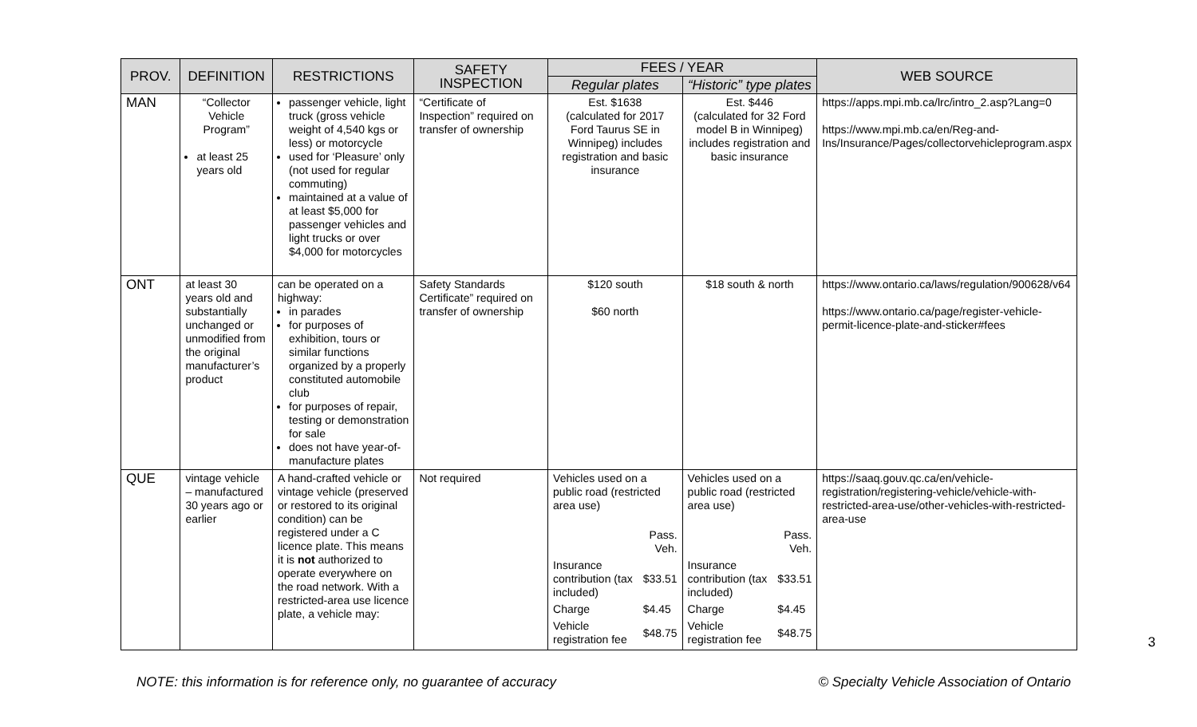| PROV. | DEFINITION | RESTRICTIONS | SAFETY INSPECTION | FEES / YEAR | | WEB SOURCE |
| --- | --- | --- | --- | --- | --- | --- |
| | | | | Regular plates | “Historic” type plates | |
| MAN | “Collector Vehicle Program” at least 25 years old | passenger vehicle, light truck (gross vehicle weight of 4,540 kgs or less) or motorcycle used for ‘Pleasure’ only (not used for regular commuting) maintained at a value of at least $5,000 for passenger vehicles and light trucks or over $4,000 for motorcycles | “Certificate of Inspection” required on transfer of ownership | Est. $1638 (calculated for 2017 Ford Taurus SE in Winnipeg) includes registration and basic insurance | Est. $446 (calculated for 32 Ford model B in Winnipeg) includes registration and basic insurance | https://apps.mpi.mb.ca/lrc/intro_2.asp?Lang=0 https://www.mpi.mb.ca/en/Reg-and-Ins/Insurance/Pages/collectorvehicleprogram.aspx |
| ONT | at least 30 years old and substantially unchanged or unmodified from the original manufacturer’s product | can be operated on a highway: in parades for purposes of exhibition, tours or similar functions organized by a properly constituted automobile club for purposes of repair, testing or demonstration for sale does not have year-of-manufacture plates | Safety Standards Certificate” required on transfer of ownership | $120 south $60 north | $18 south & north | https://www.ontario.ca/laws/regulation/900628/v64 https://www.ontario.ca/page/register-vehicle-permit-licence-plate-and-sticker#fees |
| QUE | vintage vehicle – manufactured 30 years ago or earlier | A hand-crafted vehicle or vintage vehicle (preserved or restored to its original condition) can be registered under a C licence plate. This means it is not authorized to operate everywhere on the road network. With a restricted-area use licence plate, a vehicle may: | Not required | Vehicles used on a public road (restricted area use) / / Pass. Veh. / / Insurance contribution (tax included) / $33.51 / / Charge / $4.45 / / Vehicle registration fee / $48.75 / | Vehicles used on a public road (restricted area use) / / Pass. Veh. / / Insurance contribution (tax included) / $33.51 / / Charge / $4.45 / / Vehicle registration fee / $48.75 / | https://saaq.gouv.qc.ca/en/vehicle-registration/registering-vehicle/vehicle-with-restricted-area-use/other-vehicles-with-restricted-area-use |
3
NOTE: this information is for reference only, no guarantee of accuracy © Specialty Vehicle Association of Ontario